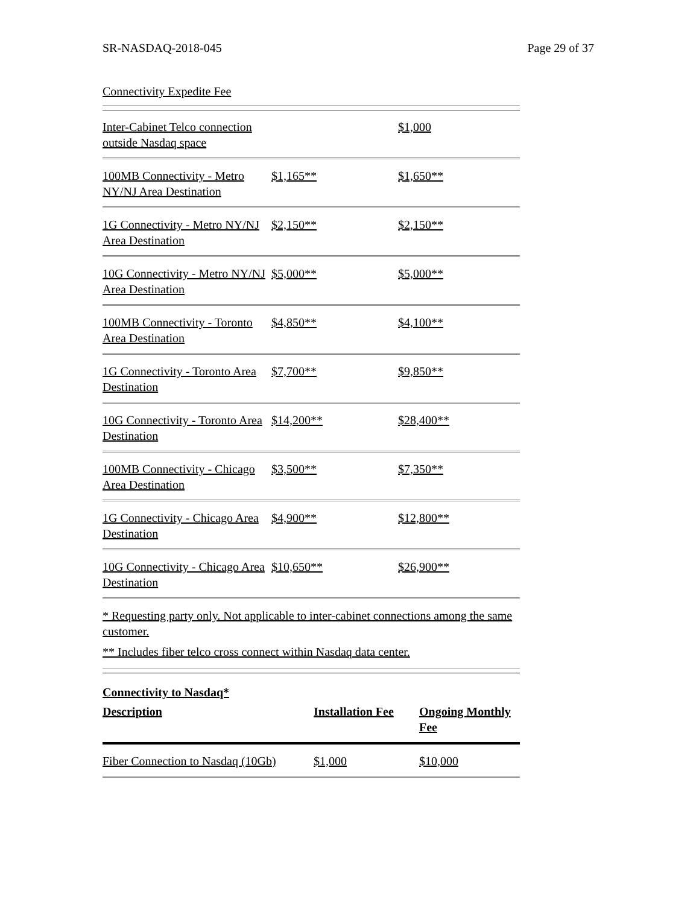SR-NASDAQ-2018-045 Page 29 of 37
Connectivity Expedite Fee
| Inter-Cabinet Telco connection outside Nasdaq space | | $1,000 |
| 100MB Connectivity - Metro NY/NJ Area Destination | $1,165** | $1,650** |
| 1G Connectivity - Metro NY/NJ Area Destination | $2,150** | $2,150** |
| 10G Connectivity - Metro NY/NJ Area Destination | $5,000** | $5,000** |
| 100MB Connectivity - Toronto Area Destination | $4,850** | $4,100** |
| 1G Connectivity - Toronto Area Destination | $7,700** | $9,850** |
| 10G Connectivity - Toronto Area Destination | $14,200** | $28,400** |
| 100MB Connectivity - Chicago Area Destination | $3,500** | $7,350** |
| 1G Connectivity - Chicago Area Destination | $4,900** | $12,800** |
| 10G Connectivity - Chicago Area Destination | $10,650** | $26,900** |
* Requesting party only. Not applicable to inter-cabinet connections among the same customer.
** Includes fiber telco cross connect within Nasdaq data center.
Connectivity to Nasdaq*
| Description | Installation Fee | Ongoing Monthly Fee |
| --- | --- | --- |
| Fiber Connection to Nasdaq (10Gb) | $1,000 | $10,000 |